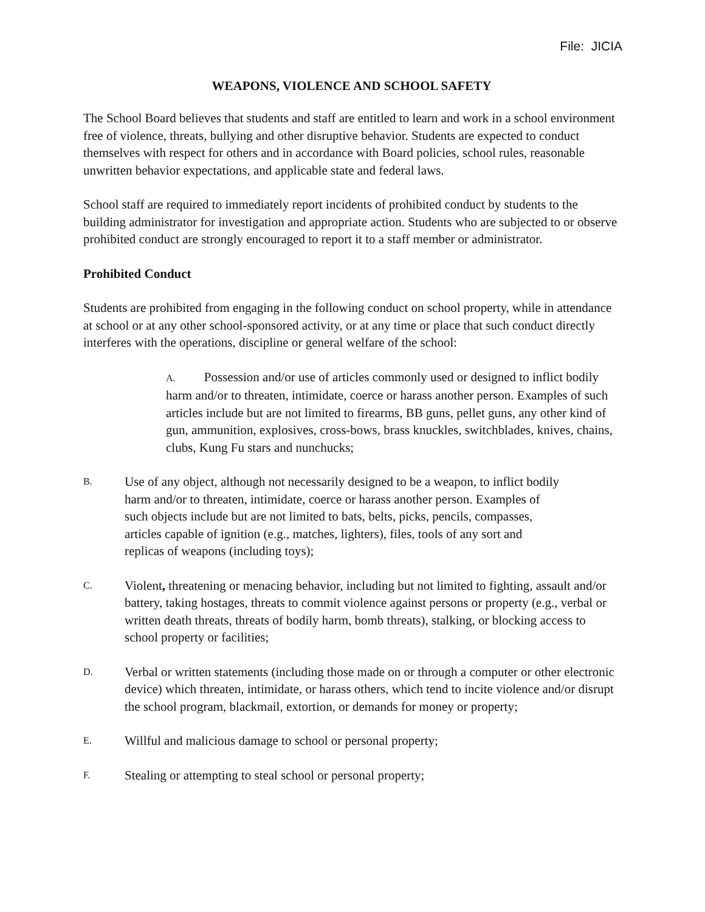File: JICIA
WEAPONS, VIOLENCE AND SCHOOL SAFETY
The School Board believes that students and staff are entitled to learn and work in a school environment free of violence, threats, bullying and other disruptive behavior. Students are expected to conduct themselves with respect for others and in accordance with Board policies, school rules, reasonable unwritten behavior expectations, and applicable state and federal laws.
School staff are required to immediately report incidents of prohibited conduct by students to the building administrator for investigation and appropriate action. Students who are subjected to or observe prohibited conduct are strongly encouraged to report it to a staff member or administrator.
Prohibited Conduct
Students are prohibited from engaging in the following conduct on school property, while in attendance at school or at any other school-sponsored activity, or at any time or place that such conduct directly interferes with the operations, discipline or general welfare of the school:
A. Possession and/or use of articles commonly used or designed to inflict bodily harm and/or to threaten, intimidate, coerce or harass another person. Examples of such articles include but are not limited to firearms, BB guns, pellet guns, any other kind of gun, ammunition, explosives, cross-bows, brass knuckles, switchblades, knives, chains, clubs, Kung Fu stars and nunchucks;
B. Use of any object, although not necessarily designed to be a weapon, to inflict bodily harm and/or to threaten, intimidate, coerce or harass another person. Examples of such objects include but are not limited to bats, belts, picks, pencils, compasses, articles capable of ignition (e.g., matches, lighters), files, tools of any sort and replicas of weapons (including toys);
C. Violent, threatening or menacing behavior, including but not limited to fighting, assault and/or battery, taking hostages, threats to commit violence against persons or property (e.g., verbal or written death threats, threats of bodily harm, bomb threats), stalking, or blocking access to school property or facilities;
D. Verbal or written statements (including those made on or through a computer or other electronic device) which threaten, intimidate, or harass others, which tend to incite violence and/or disrupt the school program, blackmail, extortion, or demands for money or property;
E. Willful and malicious damage to school or personal property;
F. Stealing or attempting to steal school or personal property;